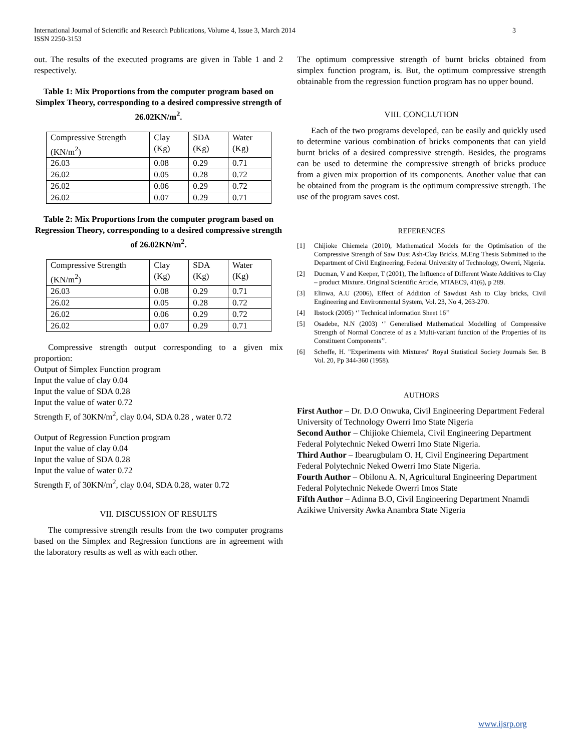International Journal of Scientific and Research Publications, Volume 4, Issue 3, March 2014
ISSN 2250-3153
3
out. The results of the executed programs are given in Table 1 and 2 respectively.
Table 1: Mix Proportions from the computer program based on Simplex Theory, corresponding to a desired compressive strength of 26.02KN/m<sup>2</sup>.
| Compressive Strength (KN/m<sup>2</sup>) | Clay (Kg) | SDA (Kg) | Water (Kg) |
| 26.03 | 0.08 | 0.29 | 0.71 |
| 26.02 | 0.05 | 0.28 | 0.72 |
| 26.02 | 0.06 | 0.29 | 0.72 |
| 26.02 | 0.07 | 0.29 | 0.71 |
Table 2: Mix Proportions from the computer program based on Regression Theory, corresponding to a desired compressive strength of 26.02KN/m<sup>2</sup>.
| Compressive Strength (KN/m<sup>2</sup>) | Clay (Kg) | SDA (Kg) | Water (Kg) |
| 26.03 | 0.08 | 0.29 | 0.71 |
| 26.02 | 0.05 | 0.28 | 0.72 |
| 26.02 | 0.06 | 0.29 | 0.72 |
| 26.02 | 0.07 | 0.29 | 0.71 |
Compressive strength output corresponding to a given mix proportion:
Output of Simplex Function program
Input the value of clay 0.04
Input the value of SDA 0.28
Input the value of water 0.72
Strength F, of 30KN/m<sup>2</sup>, clay 0.04, SDA 0.28 , water 0.72
Output of Regression Function program
Input the value of clay 0.04
Input the value of SDA 0.28
Input the value of water 0.72
Strength F, of 30KN/m<sup>2</sup>, clay 0.04, SDA 0.28, water 0.72
VII. DISCUSSION OF RESULTS
The compressive strength results from the two computer programs based on the Simplex and Regression functions are in agreement with the laboratory results as well as with each other.
The optimum compressive strength of burnt bricks obtained from simplex function program, is. But, the optimum compressive strength obtainable from the regression function program has no upper bound.
VIII. CONCLUTION
Each of the two programs developed, can be easily and quickly used to determine various combination of bricks components that can yield burnt bricks of a desired compressive strength. Besides, the programs can be used to determine the compressive strength of bricks produce from a given mix proportion of its components. Another value that can be obtained from the program is the optimum compressive strength. The use of the program saves cost.
REFERENCES
[1] Chijioke Chiemela (2010), Mathematical Models for the Optimisation of the Compressive Strength of Saw Dust Ash-Clay Bricks, M.Eng Thesis Submitted to the Department of Civil Engineering, Federal University of Technology, Owerri, Nigeria.
[2] Ducman, V and Keeper, T (2001), The Influence of Different Waste Additives to Clay – product Mixture. Original Scientific Article, MTAEC9, 41(6), p 289.
[3] Elinwa, A.U (2006), Effect of Addition of Sawdust Ash to Clay bricks, Civil Engineering and Environmental System, Vol. 23, No 4, 263-270.
[4] Ibstock (2005) ‘’ Technical information Sheet 16’’
[5] Osadebe, N.N (2003) ‘’ Generalised Mathematical Modelling of Compressive Strength of Normal Concrete of as a Multi-variant function of the Properties of its Constituent Components’’.
[6] Scheffe, H. "Experiments with Mixtures" Royal Statistical Society Journals Ser. B Vol. 20, Pp 344-360 (1958).
AUTHORS
First Author – Dr. D.O Onwuka, Civil Engineering Department Federal University of Technology Owerri Imo State Nigeria
Second Author – Chijioke Chiemela, Civil Engineering Department Federal Polytechnic Neked Owerri Imo State Nigeria.
Third Author – Ibearugbulam O. H, Civil Engineering Department Federal Polytechnic Neked Owerri Imo State Nigeria.
Fourth Author – Obilonu A. N, Agricultural Engineering Department Federal Polytechnic Nekede Owerri Imos State
Fifth Author – Adinna B.O, Civil Engineering Department Nnamdi Azikiwe University Awka Anambra State Nigeria
www.ijsrp.org